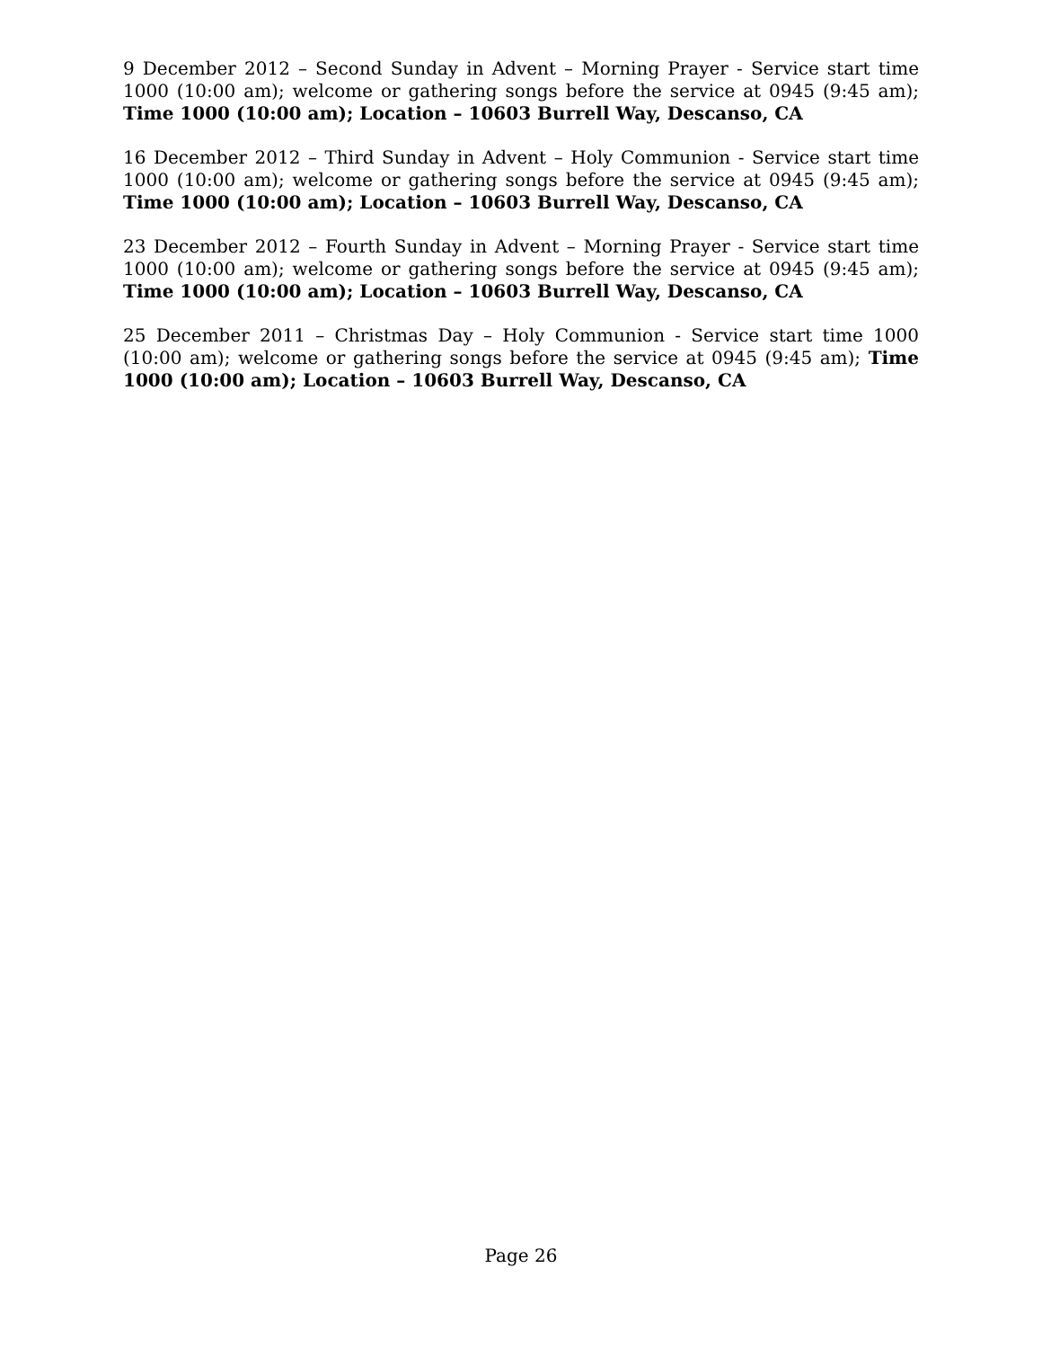9 December 2012 – Second Sunday in Advent – Morning Prayer - Service start time 1000 (10:00 am); welcome or gathering songs before the service at 0945 (9:45 am); Time 1000 (10:00 am); Location – 10603 Burrell Way, Descanso, CA
16 December 2012 – Third Sunday in Advent – Holy Communion - Service start time 1000 (10:00 am); welcome or gathering songs before the service at 0945 (9:45 am); Time 1000 (10:00 am); Location – 10603 Burrell Way, Descanso, CA
23 December 2012 – Fourth Sunday in Advent – Morning Prayer - Service start time 1000 (10:00 am); welcome or gathering songs before the service at 0945 (9:45 am); Time 1000 (10:00 am); Location – 10603 Burrell Way, Descanso, CA
25 December 2011 – Christmas Day – Holy Communion - Service start time 1000 (10:00 am); welcome or gathering songs before the service at 0945 (9:45 am); Time 1000 (10:00 am); Location – 10603 Burrell Way, Descanso, CA
Page 26